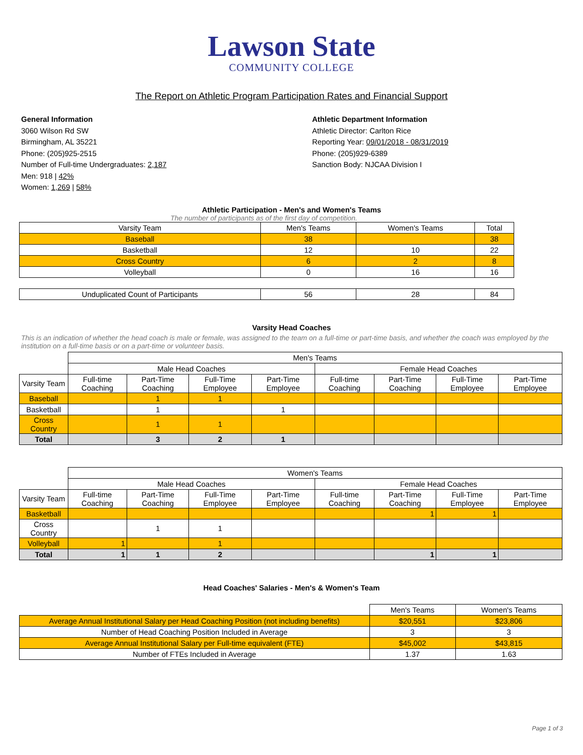Lawson State
COMMUNITY COLLEGE
The Report on Athletic Program Participation Rates and Financial Support
General Information
3060 Wilson Rd SW
Birmingham, AL 35221
Phone: (205)925-2515
Number of Full-time Undergraduates: 2,187
Men: 918 | 42%
Women: 1,269 | 58%
Athletic Department Information
Athletic Director: Carlton Rice
Reporting Year: 09/01/2018 - 08/31/2019
Phone: (205)929-6389
Sanction Body: NJCAA Division I
Athletic Participation - Men's and Women's Teams
The number of participants as of the first day of competition.
| Varsity Team | Men's Teams | Women's Teams | Total |
| Baseball | 38 | | 38 |
| Basketball | 12 | 10 | 22 |
| Cross Country | 6 | 2 | 8 |
| Volleyball | 0 | 16 | 16 |
| Unduplicated Count of Participants | 56 | 28 | 84 |
Varsity Head Coaches
This is an indication of whether the head coach is male or female, was assigned to the team on a full-time or part-time basis, and whether the coach was employed by the institution on a full-time basis or on a part-time or volunteer basis.
| | Men's Teams | | | | | | | |
| | Male Head Coaches | | | | Female Head Coaches | | | |
| Varsity Team | Full-time Coaching | Part-Time Coaching | Full-Time Employee | Part-Time Employee | Full-time Coaching | Part-Time Coaching | Full-Time Employee | Part-Time Employee |
| Baseball | | 1 | 1 | | | | | |
| Basketball | | 1 | | 1 | | | | |
| Cross Country | | 1 | 1 | | | | | |
| Total | | 3 | 2 | 1 | | | | |
| | Women's Teams | | | | | | | |
| | Male Head Coaches | | | | Female Head Coaches | | | |
| Varsity Team | Full-time Coaching | Part-Time Coaching | Full-Time Employee | Part-Time Employee | Full-time Coaching | Part-Time Coaching | Full-Time Employee | Part-Time Employee |
| Basketball | | | | | | 1 | 1 | |
| Cross Country | | 1 | 1 | | | | | |
| Volleyball | 1 | | 1 | | | | | |
| Total | 1 | 1 | 2 | | | 1 | 1 | |
Head Coaches' Salaries - Men's & Women's Team
| | Men's Teams | Women's Teams |
| Average Annual Institutional Salary per Head Coaching Position (not including benefits) | $20,551 | $23,806 |
| Number of Head Coaching Position Included in Average | 3 | 3 |
| Average Annual Institutional Salary per Full-time equivalent (FTE) | $45,002 | $43,815 |
| Number of FTEs Included in Average | 1.37 | 1.63 |
Page 1 of 3